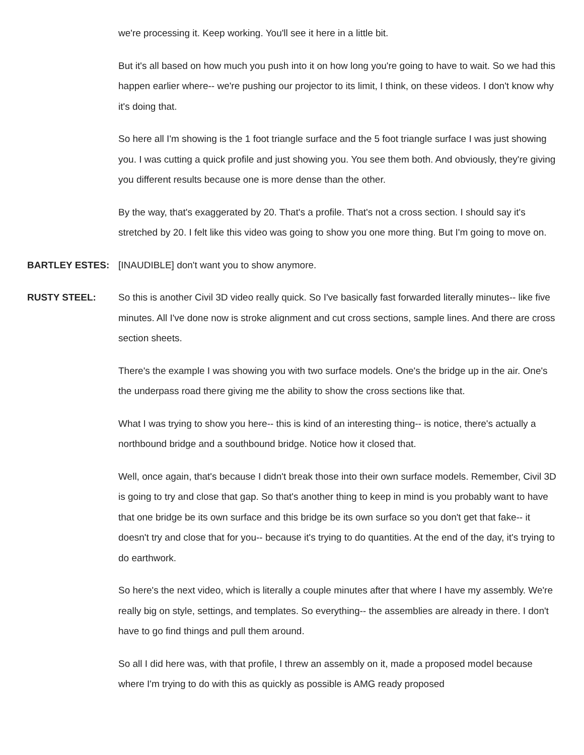we're processing it. Keep working. You'll see it here in a little bit.
But it's all based on how much you push into it on how long you're going to have to wait. So we had this happen earlier where-- we're pushing our projector to its limit, I think, on these videos. I don't know why it's doing that.
So here all I'm showing is the 1 foot triangle surface and the 5 foot triangle surface I was just showing you. I was cutting a quick profile and just showing you. You see them both. And obviously, they're giving you different results because one is more dense than the other.
By the way, that's exaggerated by 20. That's a profile. That's not a cross section. I should say it's stretched by 20. I felt like this video was going to show you one more thing. But I'm going to move on.
BARTLEY ESTES: [INAUDIBLE] don't want you to show anymore.
RUSTY STEEL: So this is another Civil 3D video really quick. So I've basically fast forwarded literally minutes-- like five minutes. All I've done now is stroke alignment and cut cross sections, sample lines. And there are cross section sheets.
There's the example I was showing you with two surface models. One's the bridge up in the air. One's the underpass road there giving me the ability to show the cross sections like that.
What I was trying to show you here-- this is kind of an interesting thing-- is notice, there's actually a northbound bridge and a southbound bridge. Notice how it closed that.
Well, once again, that's because I didn't break those into their own surface models. Remember, Civil 3D is going to try and close that gap. So that's another thing to keep in mind is you probably want to have that one bridge be its own surface and this bridge be its own surface so you don't get that fake-- it doesn't try and close that for you-- because it's trying to do quantities. At the end of the day, it's trying to do earthwork.
So here's the next video, which is literally a couple minutes after that where I have my assembly. We're really big on style, settings, and templates. So everything-- the assemblies are already in there. I don't have to go find things and pull them around.
So all I did here was, with that profile, I threw an assembly on it, made a proposed model because where I'm trying to do with this as quickly as possible is AMG ready proposed